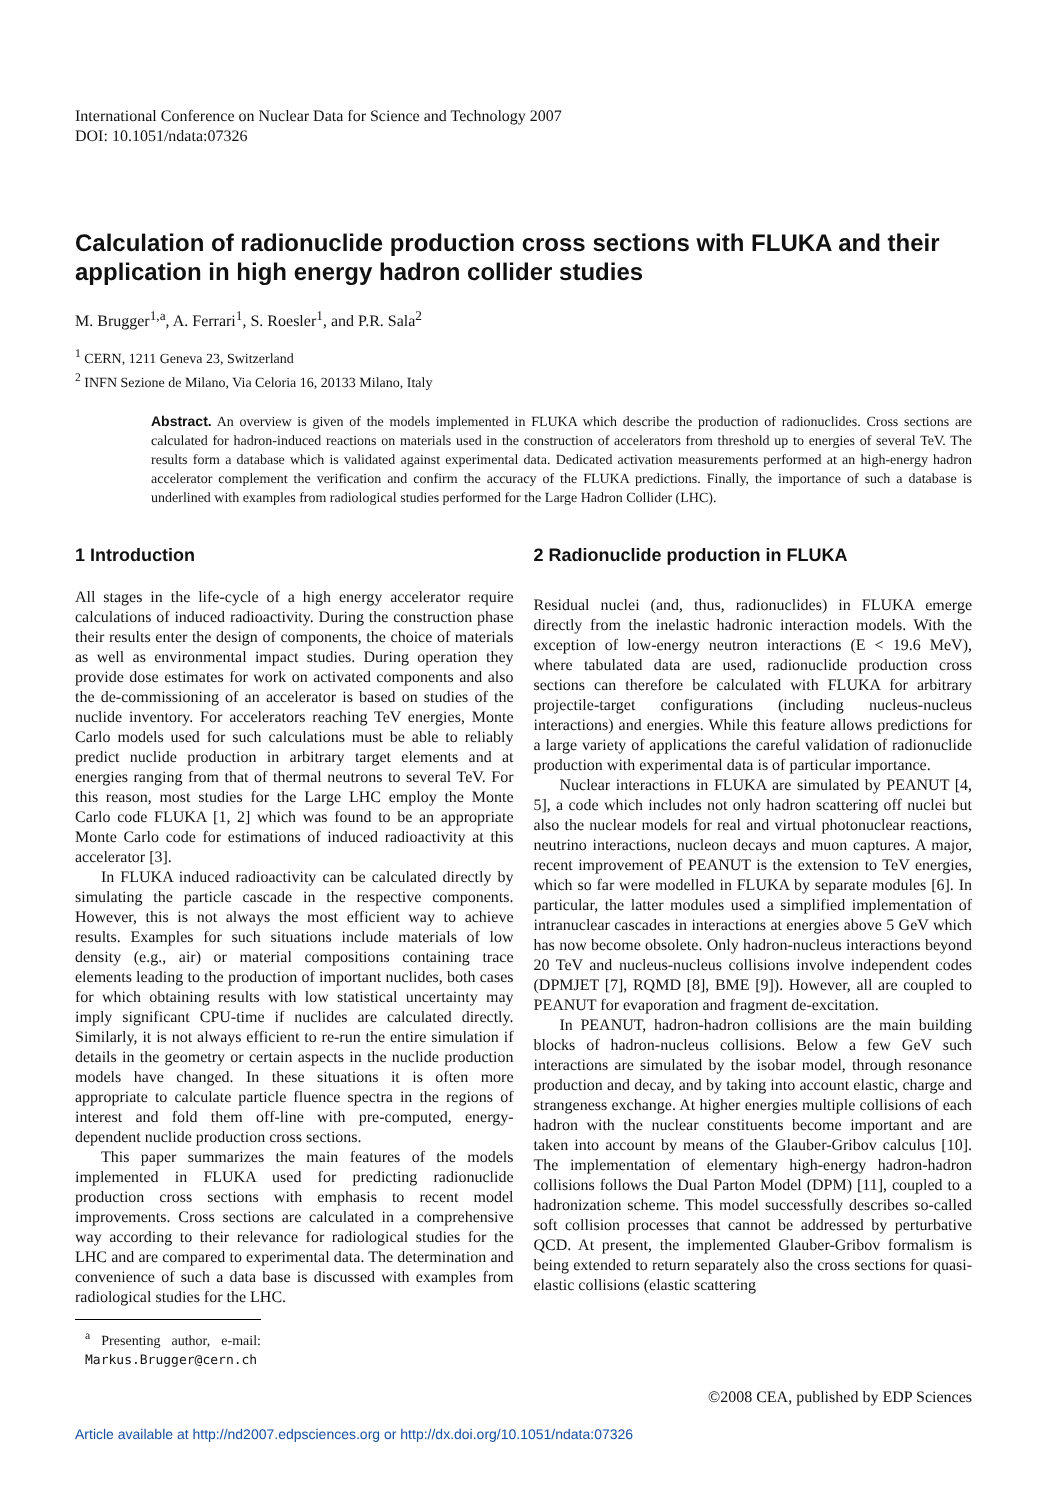International Conference on Nuclear Data for Science and Technology 2007
DOI: 10.1051/ndata:07326
Calculation of radionuclide production cross sections with FLUKA and their application in high energy hadron collider studies
M. Brugger<sup>1,a</sup>, A. Ferrari<sup>1</sup>, S. Roesler<sup>1</sup>, and P.R. Sala<sup>2</sup>
<sup>1</sup> CERN, 1211 Geneva 23, Switzerland
<sup>2</sup> INFN Sezione de Milano, Via Celoria 16, 20133 Milano, Italy
Abstract. An overview is given of the models implemented in FLUKA which describe the production of radionuclides. Cross sections are calculated for hadron-induced reactions on materials used in the construction of accelerators from threshold up to energies of several TeV. The results form a database which is validated against experimental data. Dedicated activation measurements performed at an high-energy hadron accelerator complement the verification and confirm the accuracy of the FLUKA predictions. Finally, the importance of such a database is underlined with examples from radiological studies performed for the Large Hadron Collider (LHC).
1 Introduction
All stages in the life-cycle of a high energy accelerator require calculations of induced radioactivity. During the construction phase their results enter the design of components, the choice of materials as well as environmental impact studies. During operation they provide dose estimates for work on activated components and also the de-commissioning of an accelerator is based on studies of the nuclide inventory. For accelerators reaching TeV energies, Monte Carlo models used for such calculations must be able to reliably predict nuclide production in arbitrary target elements and at energies ranging from that of thermal neutrons to several TeV. For this reason, most studies for the Large LHC employ the Monte Carlo code FLUKA [1, 2] which was found to be an appropriate Monte Carlo code for estimations of induced radioactivity at this accelerator [3].
In FLUKA induced radioactivity can be calculated directly by simulating the particle cascade in the respective components. However, this is not always the most efficient way to achieve results. Examples for such situations include materials of low density (e.g., air) or material compositions containing trace elements leading to the production of important nuclides, both cases for which obtaining results with low statistical uncertainty may imply significant CPU-time if nuclides are calculated directly. Similarly, it is not always efficient to re-run the entire simulation if details in the geometry or certain aspects in the nuclide production models have changed. In these situations it is often more appropriate to calculate particle fluence spectra in the regions of interest and fold them off-line with pre-computed, energy-dependent nuclide production cross sections.
This paper summarizes the main features of the models implemented in FLUKA used for predicting radionuclide production cross sections with emphasis to recent model improvements. Cross sections are calculated in a comprehensive way according to their relevance for radiological studies for the LHC and are compared to experimental data. The determination and convenience of such a data base is discussed with examples from radiological studies for the LHC.
<sup>a</sup> Presenting author, e-mail: Markus.Brugger@cern.ch
2 Radionuclide production in FLUKA
Residual nuclei (and, thus, radionuclides) in FLUKA emerge directly from the inelastic hadronic interaction models. With the exception of low-energy neutron interactions (E < 19.6 MeV), where tabulated data are used, radionuclide production cross sections can therefore be calculated with FLUKA for arbitrary projectile-target configurations (including nucleus-nucleus interactions) and energies. While this feature allows predictions for a large variety of applications the careful validation of radionuclide production with experimental data is of particular importance.
Nuclear interactions in FLUKA are simulated by PEANUT [4, 5], a code which includes not only hadron scattering off nuclei but also the nuclear models for real and virtual photonuclear reactions, neutrino interactions, nucleon decays and muon captures. A major, recent improvement of PEANUT is the extension to TeV energies, which so far were modelled in FLUKA by separate modules [6]. In particular, the latter modules used a simplified implementation of intranuclear cascades in interactions at energies above 5 GeV which has now become obsolete. Only hadron-nucleus interactions beyond 20 TeV and nucleus-nucleus collisions involve independent codes (DPMJET [7], RQMD [8], BME [9]). However, all are coupled to PEANUT for evaporation and fragment de-excitation.
In PEANUT, hadron-hadron collisions are the main building blocks of hadron-nucleus collisions. Below a few GeV such interactions are simulated by the isobar model, through resonance production and decay, and by taking into account elastic, charge and strangeness exchange. At higher energies multiple collisions of each hadron with the nuclear constituents become important and are taken into account by means of the Glauber-Gribov calculus [10]. The implementation of elementary high-energy hadron-hadron collisions follows the Dual Parton Model (DPM) [11], coupled to a hadronization scheme. This model successfully describes so-called soft collision processes that cannot be addressed by perturbative QCD. At present, the implemented Glauber-Gribov formalism is being extended to return separately also the cross sections for quasi-elastic collisions (elastic scattering
©2008 CEA, published by EDP Sciences
Article available at http://nd2007.edpsciences.org or http://dx.doi.org/10.1051/ndata:07326